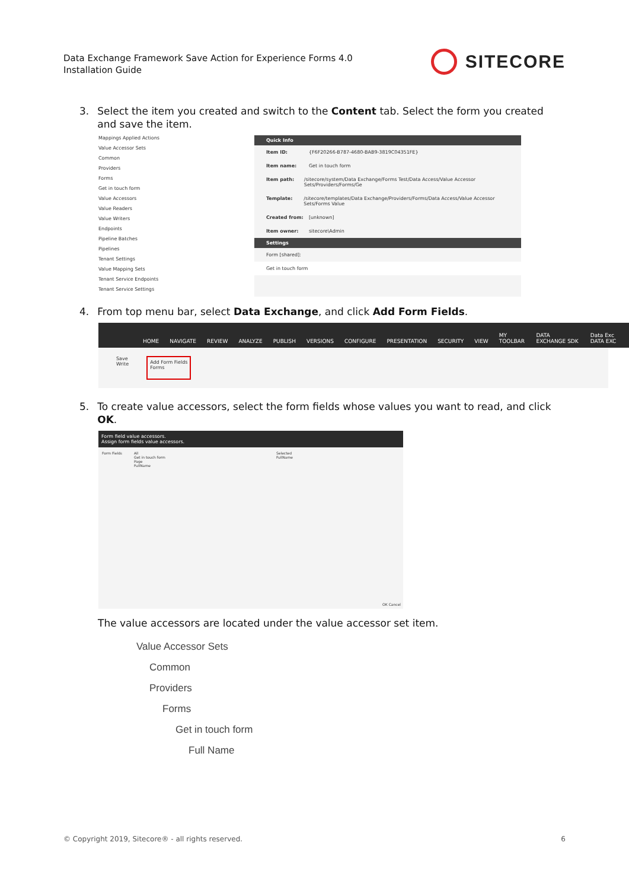Data Exchange Framework Save Action for Experience Forms 4.0
Installation Guide
SITECORE
3. Select the item you created and switch to the Content tab. Select the form you created and save the item.
Mappings Applied Actions
Value Accessor Sets
Common
Providers
Forms
Get in touch form
Value Accessors
Value Readers
Value Writers
Endpoints
Pipeline Batches
Pipelines
Tenant Settings
Value Mapping Sets
Tenant Service Endpoints
Tenant Service Settings
Quick Info
Item ID: {F6F20266-B787-4680-BAB9-3819C04351FE}
Item name: Get in touch form
Item path: /sitecore/system/Data Exchange/Forms Test/Data Access/Value Accessor Sets/Providers/Forms/Ge
Template: /sitecore/templates/Data Exchange/Providers/Forms/Data Access/Value Accessor Sets/Forms Value
Created from: [unknown]
Item owner: sitecore\Admin
Settings
Form [shared]:
Get in touch form
4. From top menu bar, select Data Exchange, and click Add Form Fields.
HOME NAVIGATE REVIEW ANALYZE PUBLISH VERSIONS CONFIGURE PRESENTATION SECURITY VIEW MY TOOLBAR DATA EXCHANGE SDK Data Exc DATA EXC
Save
Write Add Form Fields
Forms
5. To create value accessors, select the form fields whose values you want to read, and click OK.
Form field value accessors.
Assign form fields value accessors.
Form Fields All
Get in touch form
Page
FullName
Selected
FullName
OK Cancel
The value accessors are located under the value accessor set item.
Value Accessor Sets
Common
Providers
Forms
Get in touch form
Full Name
© Copyright 2019, Sitecore® - all rights reserved. 6